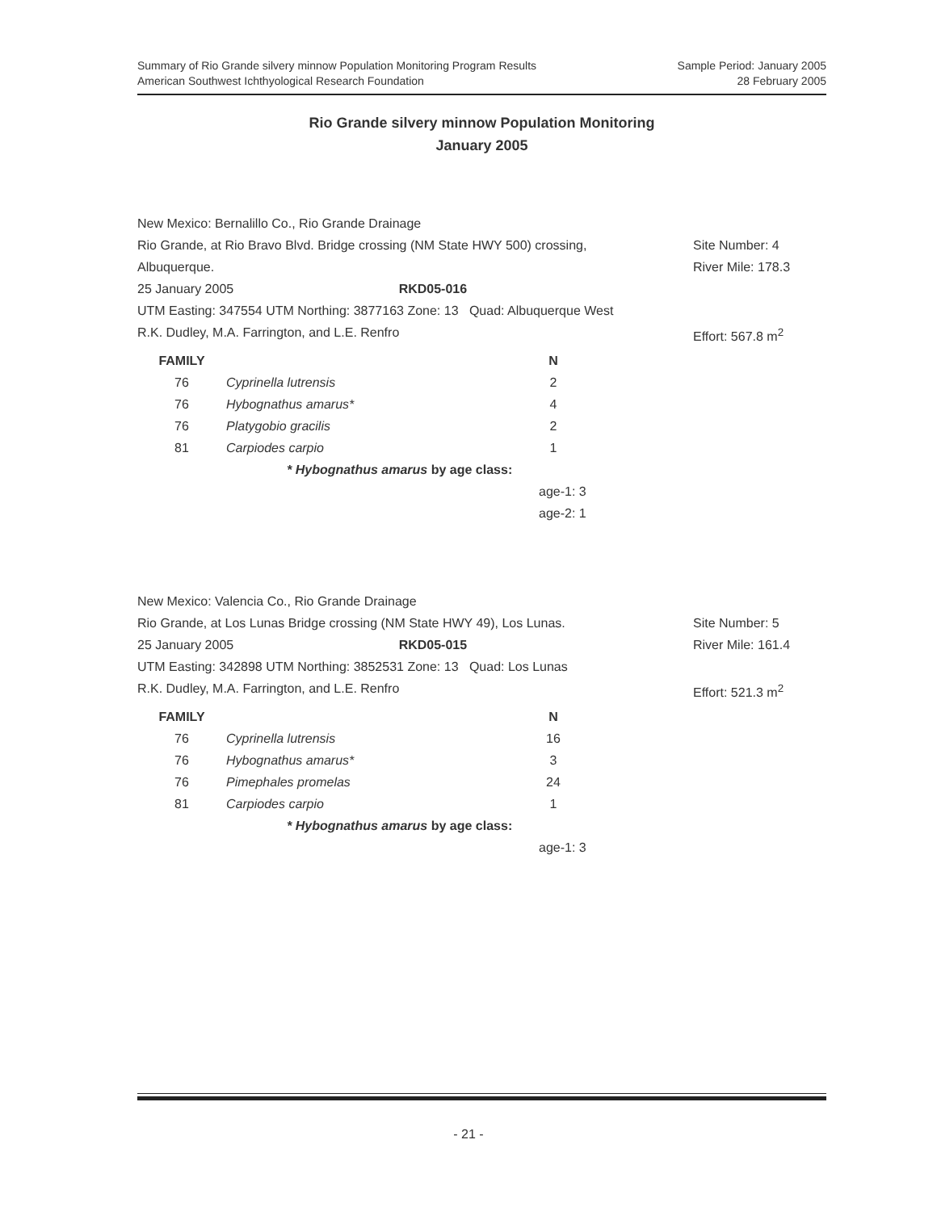Summary of Rio Grande silvery minnow Population Monitoring Program Results Sample Period: January 2005
American Southwest Ichthyological Research Foundation 28 February 2005
Rio Grande silvery minnow Population Monitoring
January 2005
New Mexico: Bernalillo Co., Rio Grande Drainage
Rio Grande, at Rio Bravo Blvd. Bridge crossing (NM State HWY 500) crossing, Site Number: 4
Albuquerque. River Mile: 178.3
25 January 2005 RKD05-016
UTM Easting: 347554 UTM Northing: 3877163 Zone: 13 Quad: Albuquerque West
R.K. Dudley, M.A. Farrington, and L.E. Renfro Effort: 567.8 m<sup>2</sup>
| FAMILY | | N |
| --- | --- | --- |
| 76 | Cyprinella lutrensis | 2 |
| 76 | Hybognathus amarus* | 4 |
| 76 | Platygobio gracilis | 2 |
| 81 | Carpiodes carpio | 1 |
* Hybognathus amarus by age class:
age-1: 3
age-2: 1
New Mexico: Valencia Co., Rio Grande Drainage
Rio Grande, at Los Lunas Bridge crossing (NM State HWY 49), Los Lunas. Site Number: 5
25 January 2005 RKD05-015 River Mile: 161.4
UTM Easting: 342898 UTM Northing: 3852531 Zone: 13 Quad: Los Lunas
R.K. Dudley, M.A. Farrington, and L.E. Renfro Effort: 521.3 m<sup>2</sup>
| FAMILY | | N |
| --- | --- | --- |
| 76 | Cyprinella lutrensis | 16 |
| 76 | Hybognathus amarus* | 3 |
| 76 | Pimephales promelas | 24 |
| 81 | Carpiodes carpio | 1 |
* Hybognathus amarus by age class:
age-1: 3
- 21 -